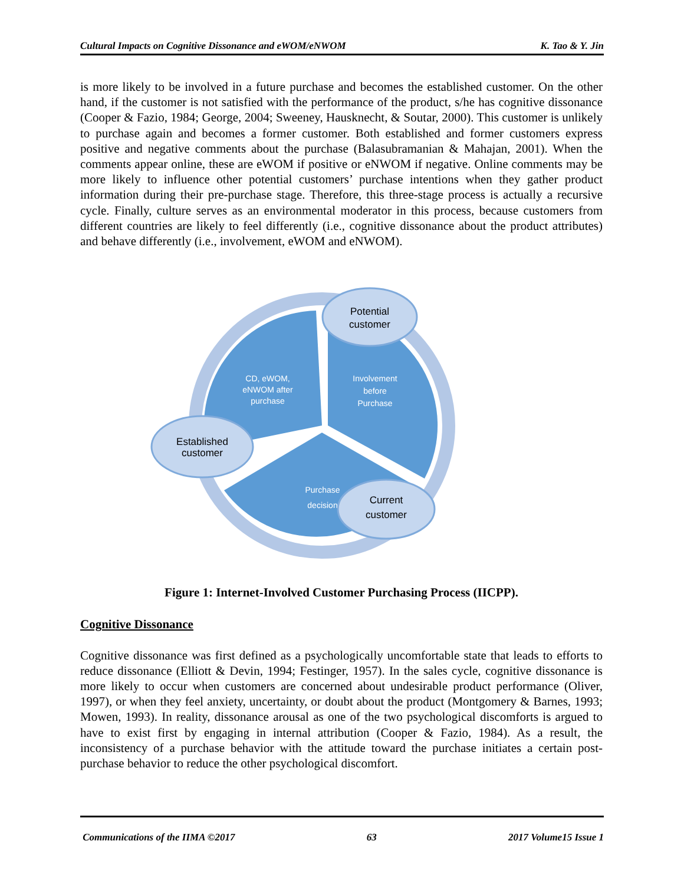Cultural Impacts on Cognitive Dissonance and eWOM/eNWOM K. Tao & Y. Jin
is more likely to be involved in a future purchase and becomes the established customer. On the other hand, if the customer is not satisfied with the performance of the product, s/he has cognitive dissonance (Cooper & Fazio, 1984; George, 2004; Sweeney, Hausknecht, & Soutar, 2000). This customer is unlikely to purchase again and becomes a former customer. Both established and former customers express positive and negative comments about the purchase (Balasubramanian & Mahajan, 2001). When the comments appear online, these are eWOM if positive or eNWOM if negative. Online comments may be more likely to influence other potential customers’ purchase intentions when they gather product information during their pre-purchase stage. Therefore, this three-stage process is actually a recursive cycle. Finally, culture serves as an environmental moderator in this process, because customers from different countries are likely to feel differently (i.e., cognitive dissonance about the product attributes) and behave differently (i.e., involvement, eWOM and eNWOM).
CD, eWOM, eNWOM after purchase Involvement before Purchase Purchase decision
Potential customer Established customer Current customer
Figure 1: Internet-Involved Customer Purchasing Process (IICPP).
Cognitive Dissonance
Cognitive dissonance was first defined as a psychologically uncomfortable state that leads to efforts to reduce dissonance (Elliott & Devin, 1994; Festinger, 1957). In the sales cycle, cognitive dissonance is more likely to occur when customers are concerned about undesirable product performance (Oliver, 1997), or when they feel anxiety, uncertainty, or doubt about the product (Montgomery & Barnes, 1993; Mowen, 1993). In reality, dissonance arousal as one of the two psychological discomforts is argued to have to exist first by engaging in internal attribution (Cooper & Fazio, 1984). As a result, the inconsistency of a purchase behavior with the attitude toward the purchase initiates a certain post-purchase behavior to reduce the other psychological discomfort.
Communications of the IIMA ©2017 63 2017 Volume15 Issue 1